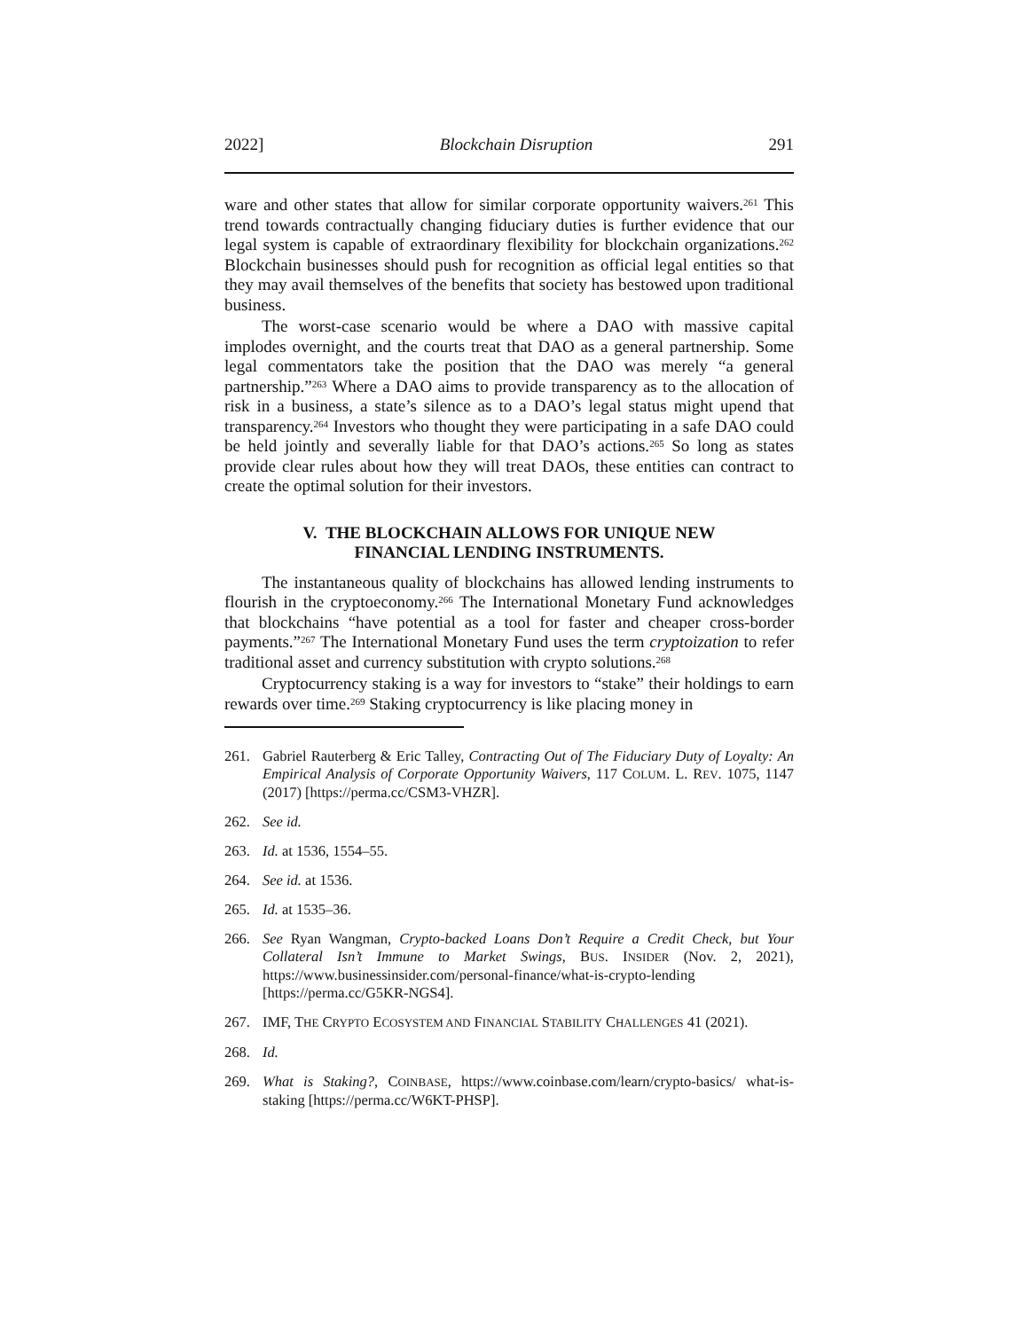2022] Blockchain Disruption 291
ware and other states that allow for similar corporate opportunity waivers.<sup>261</sup> This trend towards contractually changing fiduciary duties is further evidence that our legal system is capable of extraordinary flexibility for blockchain organizations.<sup>262</sup> Blockchain businesses should push for recognition as official legal entities so that they may avail themselves of the benefits that society has bestowed upon traditional business.
The worst-case scenario would be where a DAO with massive capital implodes overnight, and the courts treat that DAO as a general partnership. Some legal commentators take the position that the DAO was merely “a general partnership.”<sup>263</sup> Where a DAO aims to provide transparency as to the allocation of risk in a business, a state’s silence as to a DAO’s legal status might upend that transparency.<sup>264</sup> Investors who thought they were participating in a safe DAO could be held jointly and severally liable for that DAO’s actions.<sup>265</sup> So long as states provide clear rules about how they will treat DAOs, these entities can contract to create the optimal solution for their investors.
V. THE BLOCKCHAIN ALLOWS FOR UNIQUE NEW
FINANCIAL LENDING INSTRUMENTS.
The instantaneous quality of blockchains has allowed lending instruments to flourish in the cryptoeconomy.<sup>266</sup> The International Monetary Fund acknowledges that blockchains “have potential as a tool for faster and cheaper cross-border payments.”<sup>267</sup> The International Monetary Fund uses the term cryptoization to refer traditional asset and currency substitution with crypto solutions.<sup>268</sup>
Cryptocurrency staking is a way for investors to “stake” their holdings to earn rewards over time.<sup>269</sup> Staking cryptocurrency is like placing money in
261. Gabriel Rauterberg & Eric Talley, Contracting Out of The Fiduciary Duty of Loyalty: An Empirical Analysis of Corporate Opportunity Waivers, 117 COLUM. L. REV. 1075, 1147 (2017) [https://perma.cc/CSM3-VHZR].
262. See id.
263. Id. at 1536, 1554–55.
264. See id. at 1536.
265. Id. at 1535–36.
266. See Ryan Wangman, Crypto-backed Loans Don’t Require a Credit Check, but Your Collateral Isn’t Immune to Market Swings, BUS. INSIDER (Nov. 2, 2021), https://www.businessinsider.com/personal-finance/what-is-crypto-lending [https://perma.cc/G5KR-NGS4].
267. IMF, THE CRYPTO ECOSYSTEM AND FINANCIAL STABILITY CHALLENGES 41 (2021).
268. Id.
269. What is Staking?, COINBASE, https://www.coinbase.com/learn/crypto-basics/ what-is-staking [https://perma.cc/W6KT-PHSP].